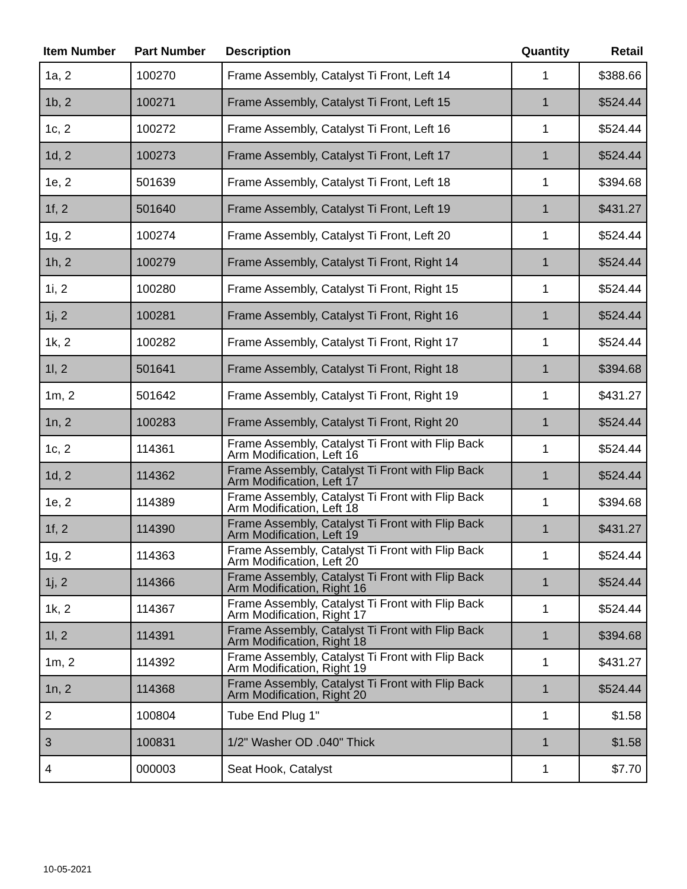| Item Number | Part Number | Description | Quantity | Retail |
| --- | --- | --- | --- | --- |
| 1a, 2 | 100270 | Frame Assembly, Catalyst Ti Front, Left 14 | 1 | $388.66 |
| 1b, 2 | 100271 | Frame Assembly, Catalyst Ti Front, Left 15 | 1 | $524.44 |
| 1c, 2 | 100272 | Frame Assembly, Catalyst Ti Front, Left 16 | 1 | $524.44 |
| 1d, 2 | 100273 | Frame Assembly, Catalyst Ti Front, Left 17 | 1 | $524.44 |
| 1e, 2 | 501639 | Frame Assembly, Catalyst Ti Front, Left 18 | 1 | $394.68 |
| 1f, 2 | 501640 | Frame Assembly, Catalyst Ti Front, Left 19 | 1 | $431.27 |
| 1g, 2 | 100274 | Frame Assembly, Catalyst Ti Front, Left 20 | 1 | $524.44 |
| 1h, 2 | 100279 | Frame Assembly, Catalyst Ti Front, Right 14 | 1 | $524.44 |
| 1i, 2 | 100280 | Frame Assembly, Catalyst Ti Front, Right 15 | 1 | $524.44 |
| 1j, 2 | 100281 | Frame Assembly, Catalyst Ti Front, Right 16 | 1 | $524.44 |
| 1k, 2 | 100282 | Frame Assembly, Catalyst Ti Front, Right 17 | 1 | $524.44 |
| 1l, 2 | 501641 | Frame Assembly, Catalyst Ti Front, Right 18 | 1 | $394.68 |
| 1m, 2 | 501642 | Frame Assembly, Catalyst Ti Front, Right 19 | 1 | $431.27 |
| 1n, 2 | 100283 | Frame Assembly, Catalyst Ti Front, Right 20 | 1 | $524.44 |
| 1c, 2 | 114361 | Frame Assembly, Catalyst Ti Front with Flip Back Arm Modification, Left 16 | 1 | $524.44 |
| 1d, 2 | 114362 | Frame Assembly, Catalyst Ti Front with Flip Back Arm Modification, Left 17 | 1 | $524.44 |
| 1e, 2 | 114389 | Frame Assembly, Catalyst Ti Front with Flip Back Arm Modification, Left 18 | 1 | $394.68 |
| 1f, 2 | 114390 | Frame Assembly, Catalyst Ti Front with Flip Back Arm Modification, Left 19 | 1 | $431.27 |
| 1g, 2 | 114363 | Frame Assembly, Catalyst Ti Front with Flip Back Arm Modification, Left 20 | 1 | $524.44 |
| 1j, 2 | 114366 | Frame Assembly, Catalyst Ti Front with Flip Back Arm Modification, Right 16 | 1 | $524.44 |
| 1k, 2 | 114367 | Frame Assembly, Catalyst Ti Front with Flip Back Arm Modification, Right 17 | 1 | $524.44 |
| 1l, 2 | 114391 | Frame Assembly, Catalyst Ti Front with Flip Back Arm Modification, Right 18 | 1 | $394.68 |
| 1m, 2 | 114392 | Frame Assembly, Catalyst Ti Front with Flip Back Arm Modification, Right 19 | 1 | $431.27 |
| 1n, 2 | 114368 | Frame Assembly, Catalyst Ti Front with Flip Back Arm Modification, Right 20 | 1 | $524.44 |
| 2 | 100804 | Tube End Plug 1" | 1 | $1.58 |
| 3 | 100831 | 1/2" Washer OD .040" Thick | 1 | $1.58 |
| 4 | 000003 | Seat Hook, Catalyst | 1 | $7.70 |
10-05-2021